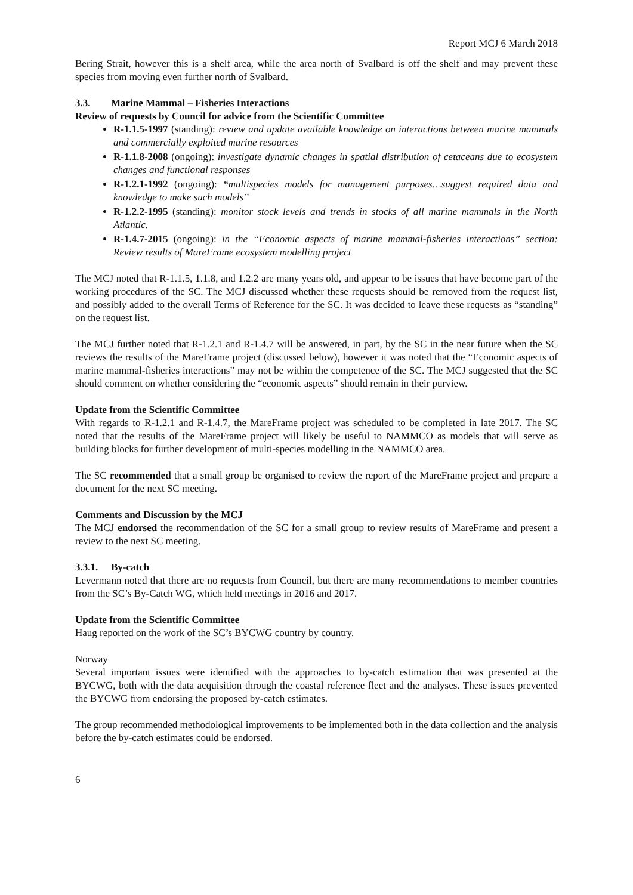Report MCJ 6 March 2018
Bering Strait, however this is a shelf area, while the area north of Svalbard is off the shelf and may prevent these species from moving even further north of Svalbard.
3.3. Marine Mammal – Fisheries Interactions
Review of requests by Council for advice from the Scientific Committee
R-1.1.5-1997 (standing): review and update available knowledge on interactions between marine mammals and commercially exploited marine resources
R-1.1.8-2008 (ongoing): investigate dynamic changes in spatial distribution of cetaceans due to ecosystem changes and functional responses
R-1.2.1-1992 (ongoing): “multispecies models for management purposes…suggest required data and knowledge to make such models”
R-1.2.2-1995 (standing): monitor stock levels and trends in stocks of all marine mammals in the North Atlantic.
R-1.4.7-2015 (ongoing): in the “Economic aspects of marine mammal-fisheries interactions” section: Review results of MareFrame ecosystem modelling project
The MCJ noted that R-1.1.5, 1.1.8, and 1.2.2 are many years old, and appear to be issues that have become part of the working procedures of the SC. The MCJ discussed whether these requests should be removed from the request list, and possibly added to the overall Terms of Reference for the SC. It was decided to leave these requests as “standing” on the request list.
The MCJ further noted that R-1.2.1 and R-1.4.7 will be answered, in part, by the SC in the near future when the SC reviews the results of the MareFrame project (discussed below), however it was noted that the “Economic aspects of marine mammal-fisheries interactions” may not be within the competence of the SC. The MCJ suggested that the SC should comment on whether considering the “economic aspects” should remain in their purview.
Update from the Scientific Committee
With regards to R-1.2.1 and R-1.4.7, the MareFrame project was scheduled to be completed in late 2017. The SC noted that the results of the MareFrame project will likely be useful to NAMMCO as models that will serve as building blocks for further development of multi-species modelling in the NAMMCO area.
The SC recommended that a small group be organised to review the report of the MareFrame project and prepare a document for the next SC meeting.
Comments and Discussion by the MCJ
The MCJ endorsed the recommendation of the SC for a small group to review results of MareFrame and present a review to the next SC meeting.
3.3.1. By-catch
Levermann noted that there are no requests from Council, but there are many recommendations to member countries from the SC’s By-Catch WG, which held meetings in 2016 and 2017.
Update from the Scientific Committee
Haug reported on the work of the SC’s BYCWG country by country.
Norway
Several important issues were identified with the approaches to by-catch estimation that was presented at the BYCWG, both with the data acquisition through the coastal reference fleet and the analyses. These issues prevented the BYCWG from endorsing the proposed by-catch estimates.
The group recommended methodological improvements to be implemented both in the data collection and the analysis before the by-catch estimates could be endorsed.
6